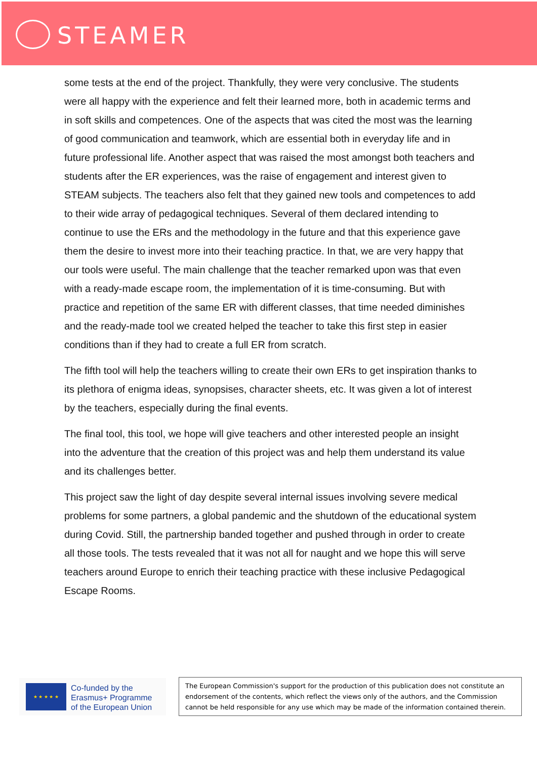STEAMER
some tests at the end of the project. Thankfully, they were very conclusive. The students were all happy with the experience and felt their learned more, both in academic terms and in soft skills and competences. One of the aspects that was cited the most was the learning of good communication and teamwork, which are essential both in everyday life and in future professional life. Another aspect that was raised the most amongst both teachers and students after the ER experiences, was the raise of engagement and interest given to STEAM subjects. The teachers also felt that they gained new tools and competences to add to their wide array of pedagogical techniques. Several of them declared intending to continue to use the ERs and the methodology in the future and that this experience gave them the desire to invest more into their teaching practice. In that, we are very happy that our tools were useful. The main challenge that the teacher remarked upon was that even with a ready-made escape room, the implementation of it is time-consuming. But with practice and repetition of the same ER with different classes, that time needed diminishes and the ready-made tool we created helped the teacher to take this first step in easier conditions than if they had to create a full ER from scratch.
The fifth tool will help the teachers willing to create their own ERs to get inspiration thanks to its plethora of enigma ideas, synopsises, character sheets, etc. It was given a lot of interest by the teachers, especially during the final events.
The final tool, this tool, we hope will give teachers and other interested people an insight into the adventure that the creation of this project was and help them understand its value and its challenges better.
This project saw the light of day despite several internal issues involving severe medical problems for some partners, a global pandemic and the shutdown of the educational system during Covid. Still, the partnership banded together and pushed through in order to create all those tools. The tests revealed that it was not all for naught and we hope this will serve teachers around Europe to enrich their teaching practice with these inclusive Pedagogical Escape Rooms.
★ ★ ★ ★ ★
Co-funded by the
Erasmus+ Programme
of the European Union
The European Commission's support for the production of this publication does not constitute an endorsement of the contents, which reflect the views only of the authors, and the Commission cannot be held responsible for any use which may be made of the information contained therein.